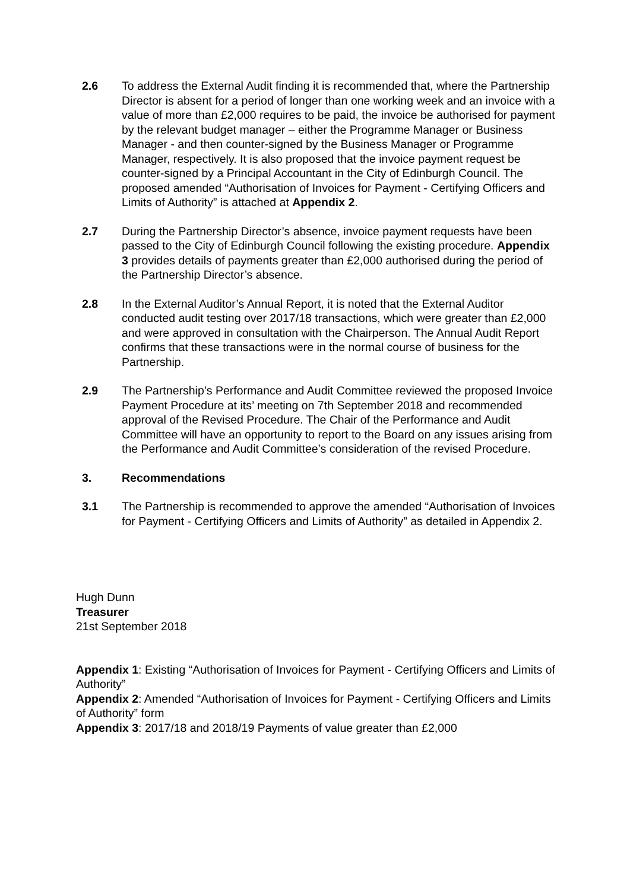2.6 To address the External Audit finding it is recommended that, where the Partnership Director is absent for a period of longer than one working week and an invoice with a value of more than £2,000 requires to be paid, the invoice be authorised for payment by the relevant budget manager – either the Programme Manager or Business Manager - and then counter-signed by the Business Manager or Programme Manager, respectively. It is also proposed that the invoice payment request be counter-signed by a Principal Accountant in the City of Edinburgh Council. The proposed amended “Authorisation of Invoices for Payment - Certifying Officers and Limits of Authority” is attached at Appendix 2.
2.7 During the Partnership Director’s absence, invoice payment requests have been passed to the City of Edinburgh Council following the existing procedure. Appendix 3 provides details of payments greater than £2,000 authorised during the period of the Partnership Director’s absence.
2.8 In the External Auditor’s Annual Report, it is noted that the External Auditor conducted audit testing over 2017/18 transactions, which were greater than £2,000 and were approved in consultation with the Chairperson. The Annual Audit Report confirms that these transactions were in the normal course of business for the Partnership.
2.9 The Partnership’s Performance and Audit Committee reviewed the proposed Invoice Payment Procedure at its’ meeting on 7th September 2018 and recommended approval of the Revised Procedure. The Chair of the Performance and Audit Committee will have an opportunity to report to the Board on any issues arising from the Performance and Audit Committee’s consideration of the revised Procedure.
3. Recommendations
3.1 The Partnership is recommended to approve the amended “Authorisation of Invoices for Payment - Certifying Officers and Limits of Authority” as detailed in Appendix 2.
Hugh Dunn
Treasurer
21st September 2018
Appendix 1: Existing “Authorisation of Invoices for Payment - Certifying Officers and Limits of Authority”
Appendix 2: Amended “Authorisation of Invoices for Payment - Certifying Officers and Limits of Authority” form
Appendix 3: 2017/18 and 2018/19 Payments of value greater than £2,000